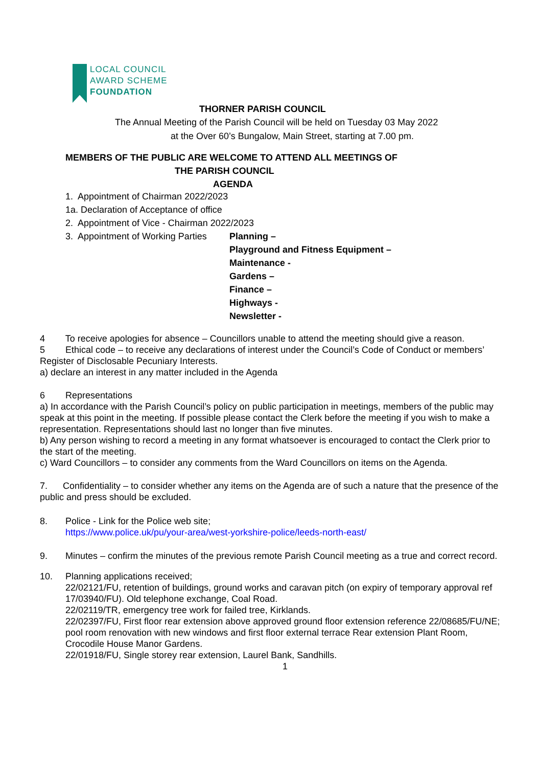LOCAL COUNCIL
AWARD SCHEME
FOUNDATION
THORNER PARISH COUNCIL
The Annual Meeting of the Parish Council will be held on Tuesday 03 May 2022
at the Over 60’s Bungalow, Main Street, starting at 7.00 pm.
MEMBERS OF THE PUBLIC ARE WELCOME TO ATTEND ALL MEETINGS OF
THE PARISH COUNCIL
AGENDA
1. Appointment of Chairman 2022/2023
1a. Declaration of Acceptance of office
2. Appointment of Vice - Chairman 2022/2023
3. Appointment of Working Parties
Planning –
Playground and Fitness Equipment –
Maintenance -
Gardens –
Finance –
Highways -
Newsletter -
4 To receive apologies for absence – Councillors unable to attend the meeting should give a reason.
5 Ethical code – to receive any declarations of interest under the Council’s Code of Conduct or members’ Register of Disclosable Pecuniary Interests.
a) declare an interest in any matter included in the Agenda
6 Representations
a) In accordance with the Parish Council’s policy on public participation in meetings, members of the public may speak at this point in the meeting. If possible please contact the Clerk before the meeting if you wish to make a representation. Representations should last no longer than five minutes.
b) Any person wishing to record a meeting in any format whatsoever is encouraged to contact the Clerk prior to the start of the meeting.
c) Ward Councillors – to consider any comments from the Ward Councillors on items on the Agenda.
7. Confidentiality – to consider whether any items on the Agenda are of such a nature that the presence of the public and press should be excluded.
8. Police - Link for the Police web site;
https://www.police.uk/pu/your-area/west-yorkshire-police/leeds-north-east/
9. Minutes – confirm the minutes of the previous remote Parish Council meeting as a true and correct record.
10. Planning applications received;
22/02121/FU, retention of buildings, ground works and caravan pitch (on expiry of temporary approval ref 17/03940/FU). Old telephone exchange, Coal Road.
22/02119/TR, emergency tree work for failed tree, Kirklands.
22/02397/FU, First floor rear extension above approved ground floor extension reference 22/08685/FU/NE; pool room renovation with new windows and first floor external terrace Rear extension Plant Room, Crocodile House Manor Gardens.
22/01918/FU, Single storey rear extension, Laurel Bank, Sandhills.
1